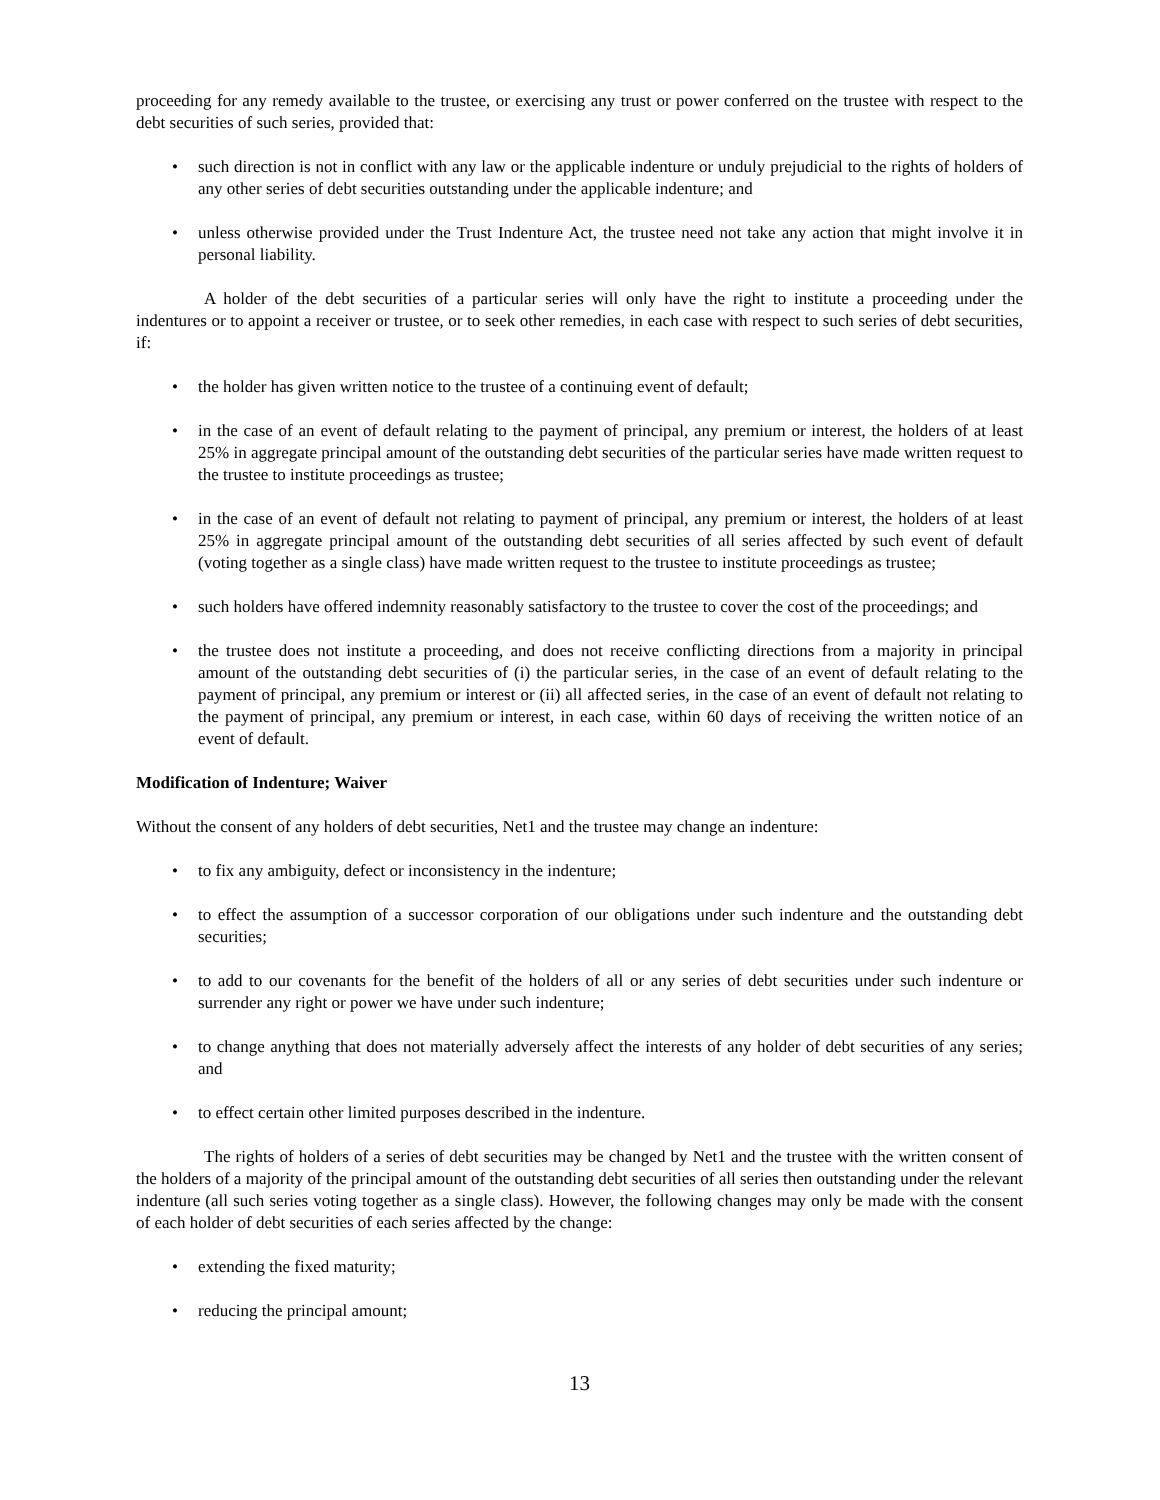proceeding for any remedy available to the trustee, or exercising any trust or power conferred on the trustee with respect to the debt securities of such series, provided that:
• such direction is not in conflict with any law or the applicable indenture or unduly prejudicial to the rights of holders of any other series of debt securities outstanding under the applicable indenture; and
• unless otherwise provided under the Trust Indenture Act, the trustee need not take any action that might involve it in personal liability.
A holder of the debt securities of a particular series will only have the right to institute a proceeding under the indentures or to appoint a receiver or trustee, or to seek other remedies, in each case with respect to such series of debt securities, if:
• the holder has given written notice to the trustee of a continuing event of default;
• in the case of an event of default relating to the payment of principal, any premium or interest, the holders of at least 25% in aggregate principal amount of the outstanding debt securities of the particular series have made written request to the trustee to institute proceedings as trustee;
• in the case of an event of default not relating to payment of principal, any premium or interest, the holders of at least 25% in aggregate principal amount of the outstanding debt securities of all series affected by such event of default (voting together as a single class) have made written request to the trustee to institute proceedings as trustee;
• such holders have offered indemnity reasonably satisfactory to the trustee to cover the cost of the proceedings; and
• the trustee does not institute a proceeding, and does not receive conflicting directions from a majority in principal amount of the outstanding debt securities of (i) the particular series, in the case of an event of default relating to the payment of principal, any premium or interest or (ii) all affected series, in the case of an event of default not relating to the payment of principal, any premium or interest, in each case, within 60 days of receiving the written notice of an event of default.
Modification of Indenture; Waiver
Without the consent of any holders of debt securities, Net1 and the trustee may change an indenture:
• to fix any ambiguity, defect or inconsistency in the indenture;
• to effect the assumption of a successor corporation of our obligations under such indenture and the outstanding debt securities;
• to add to our covenants for the benefit of the holders of all or any series of debt securities under such indenture or surrender any right or power we have under such indenture;
• to change anything that does not materially adversely affect the interests of any holder of debt securities of any series; and
• to effect certain other limited purposes described in the indenture.
The rights of holders of a series of debt securities may be changed by Net1 and the trustee with the written consent of the holders of a majority of the principal amount of the outstanding debt securities of all series then outstanding under the relevant indenture (all such series voting together as a single class). However, the following changes may only be made with the consent of each holder of debt securities of each series affected by the change:
• extending the fixed maturity;
• reducing the principal amount;
13